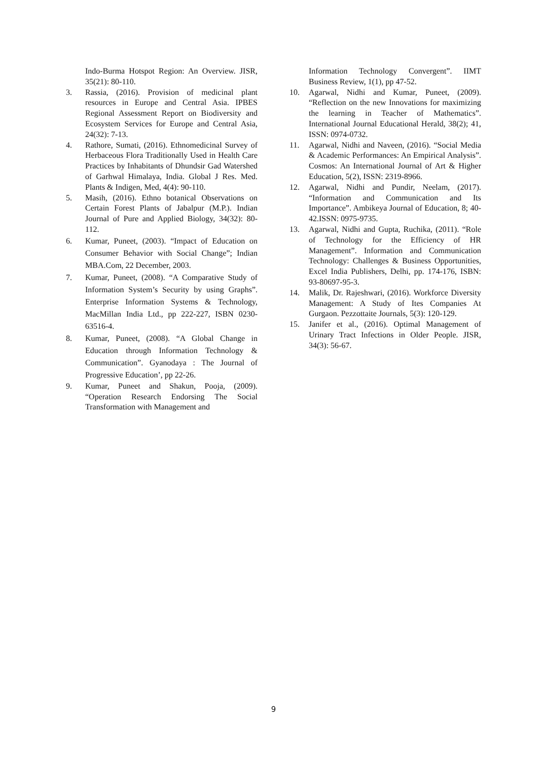Indo-Burma Hotspot Region: An Overview. JISR, 35(21): 80-110.
3. Rassia, (2016). Provision of medicinal plant resources in Europe and Central Asia. IPBES Regional Assessment Report on Biodiversity and Ecosystem Services for Europe and Central Asia, 24(32): 7-13.
4. Rathore, Sumati, (2016). Ethnomedicinal Survey of Herbaceous Flora Traditionally Used in Health Care Practices by Inhabitants of Dhundsir Gad Watershed of Garhwal Himalaya, India. Global J Res. Med. Plants & Indigen, Med, 4(4): 90-110.
5. Masih, (2016). Ethno botanical Observations on Certain Forest Plants of Jabalpur (M.P.). Indian Journal of Pure and Applied Biology, 34(32): 80-112.
6. Kumar, Puneet, (2003). “Impact of Education on Consumer Behavior with Social Change”; Indian MBA.Com, 22 December, 2003.
7. Kumar, Puneet, (2008). “A Comparative Study of Information System’s Security by using Graphs”. Enterprise Information Systems & Technology, MacMillan India Ltd., pp 222-227, ISBN 0230-63516-4.
8. Kumar, Puneet, (2008). “A Global Change in Education through Information Technology & Communication”. Gyanodaya : The Journal of Progressive Education’, pp 22-26.
9. Kumar, Puneet and Shakun, Pooja, (2009). “Operation Research Endorsing The Social Transformation with Management and
Information Technology Convergent”. IIMT Business Review, 1(1), pp 47-52.
10. Agarwal, Nidhi and Kumar, Puneet, (2009). “Reflection on the new Innovations for maximizing the learning in Teacher of Mathematics”. International Journal Educational Herald, 38(2); 41, ISSN: 0974-0732.
11. Agarwal, Nidhi and Naveen, (2016). “Social Media & Academic Performances: An Empirical Analysis”. Cosmos: An International Journal of Art & Higher Education, 5(2), ISSN: 2319-8966.
12. Agarwal, Nidhi and Pundir, Neelam, (2017). “Information and Communication and Its Importance”. Ambikeya Journal of Education, 8; 40-42.ISSN: 0975-9735.
13. Agarwal, Nidhi and Gupta, Ruchika, (2011). “Role of Technology for the Efficiency of HR Management”. Information and Communication Technology: Challenges & Business Opportunities, Excel India Publishers, Delhi, pp. 174-176, ISBN: 93-80697-95-3.
14. Malik, Dr. Rajeshwari, (2016). Workforce Diversity Management: A Study of Ites Companies At Gurgaon. Pezzottaite Journals, 5(3): 120-129.
15. Janifer et al., (2016). Optimal Management of Urinary Tract Infections in Older People. JISR, 34(3): 56-67.
9